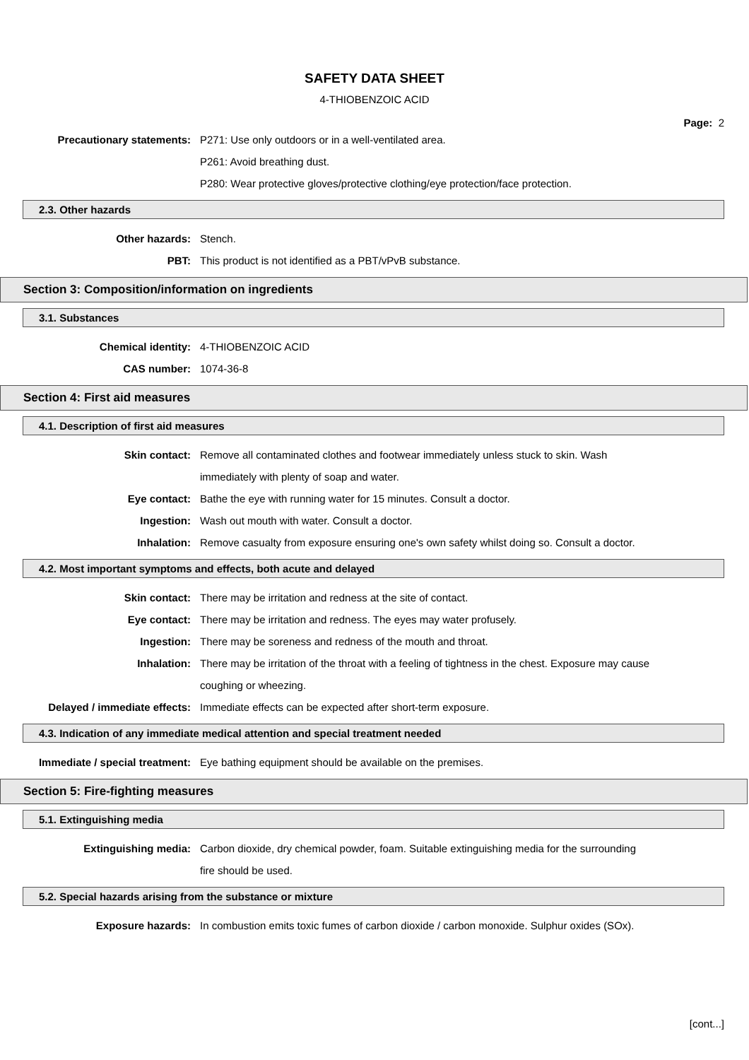SAFETY DATA SHEET
4-THIOBENZOIC ACID
Page: 2
Precautionary statements: P271: Use only outdoors or in a well-ventilated area.
P261: Avoid breathing dust.
P280: Wear protective gloves/protective clothing/eye protection/face protection.
2.3. Other hazards
Other hazards: Stench.
PBT: This product is not identified as a PBT/vPvB substance.
Section 3: Composition/information on ingredients
3.1. Substances
Chemical identity: 4-THIOBENZOIC ACID
CAS number: 1074-36-8
Section 4: First aid measures
4.1. Description of first aid measures
Skin contact: Remove all contaminated clothes and footwear immediately unless stuck to skin. Wash immediately with plenty of soap and water.
Eye contact: Bathe the eye with running water for 15 minutes. Consult a doctor.
Ingestion: Wash out mouth with water. Consult a doctor.
Inhalation: Remove casualty from exposure ensuring one's own safety whilst doing so. Consult a doctor.
4.2. Most important symptoms and effects, both acute and delayed
Skin contact: There may be irritation and redness at the site of contact.
Eye contact: There may be irritation and redness. The eyes may water profusely.
Ingestion: There may be soreness and redness of the mouth and throat.
Inhalation: There may be irritation of the throat with a feeling of tightness in the chest. Exposure may cause coughing or wheezing.
Delayed / immediate effects: Immediate effects can be expected after short-term exposure.
4.3. Indication of any immediate medical attention and special treatment needed
Immediate / special treatment: Eye bathing equipment should be available on the premises.
Section 5: Fire-fighting measures
5.1. Extinguishing media
Extinguishing media: Carbon dioxide, dry chemical powder, foam. Suitable extinguishing media for the surrounding fire should be used.
5.2. Special hazards arising from the substance or mixture
Exposure hazards: In combustion emits toxic fumes of carbon dioxide / carbon monoxide. Sulphur oxides (SOx).
[cont...]